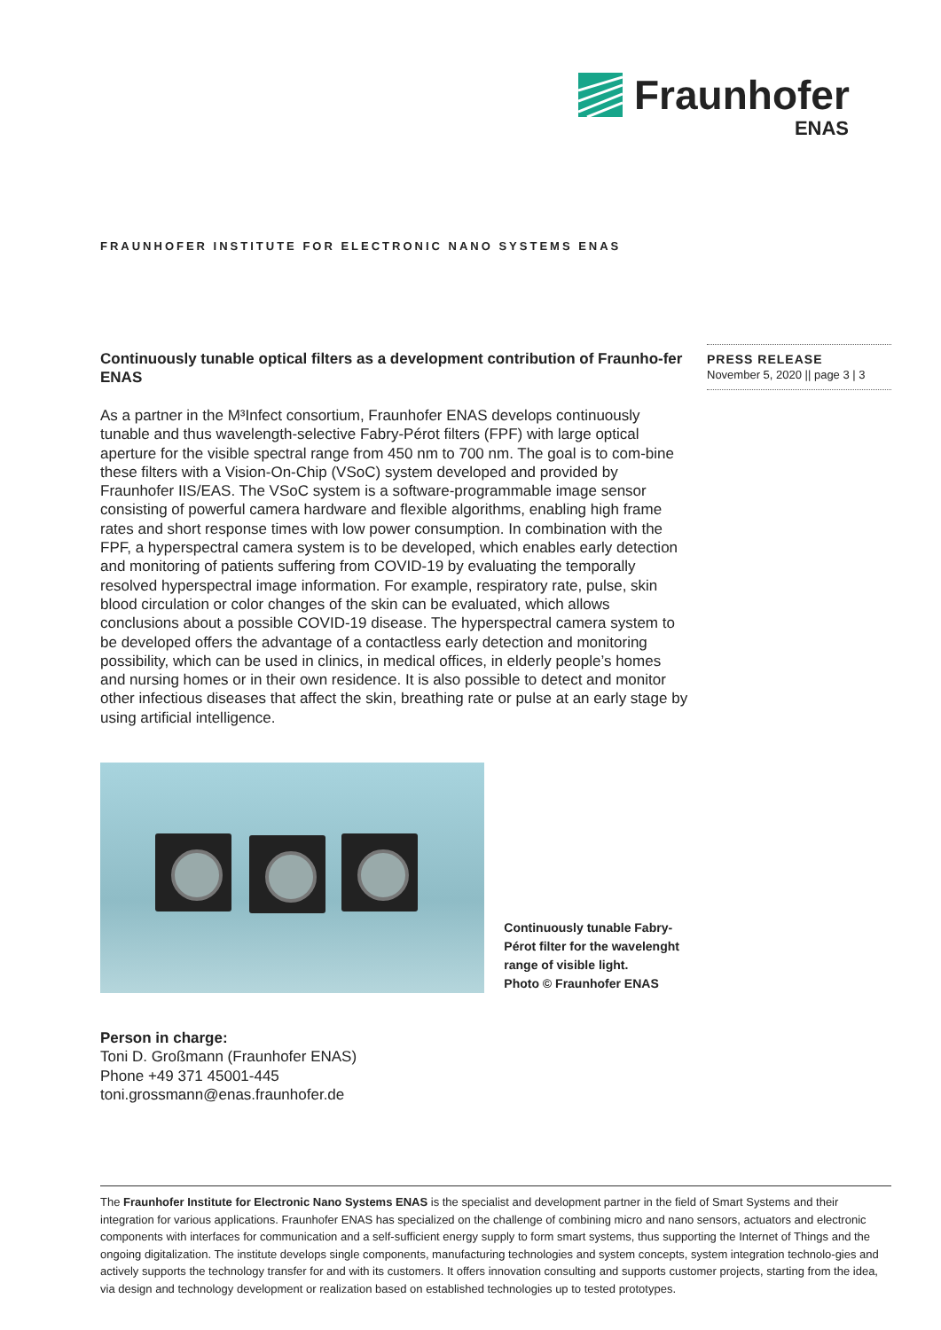Fraunhofer
ENAS
FRAUNHOFER INSTITUTE FOR ELECTRONIC NANO SYSTEMS ENAS
PRESS RELEASE
November 5, 2020 || page 3 | 3
Continuously tunable optical filters as a development contribution of Fraunho-fer ENAS
As a partner in the M³Infect consortium, Fraunhofer ENAS develops continuously tunable and thus wavelength-selective Fabry-Pérot filters (FPF) with large optical aperture for the visible spectral range from 450 nm to 700 nm. The goal is to com-bine these filters with a Vision-On-Chip (VSoC) system developed and provided by Fraunhofer IIS/EAS. The VSoC system is a software-programmable image sensor consisting of powerful camera hardware and flexible algorithms, enabling high frame rates and short response times with low power consumption. In combination with the FPF, a hyperspectral camera system is to be developed, which enables early detection and monitoring of patients suffering from COVID-19 by evaluating the temporally resolved hyperspectral image information. For example, respiratory rate, pulse, skin blood circulation or color changes of the skin can be evaluated, which allows conclusions about a possible COVID-19 disease. The hyperspectral camera system to be developed offers the advantage of a contactless early detection and monitoring possibility, which can be used in clinics, in medical offices, in elderly people’s homes and nursing homes or in their own residence. It is also possible to detect and monitor other infectious diseases that affect the skin, breathing rate or pulse at an early stage by using artificial intelligence.
Continuously tunable Fabry-Pérot filter for the wavelenght range of visible light.
Photo © Fraunhofer ENAS
Person in charge:
Toni D. Großmann (Fraunhofer ENAS)
Phone +49 371 45001-445
toni.grossmann@enas.fraunhofer.de
The Fraunhofer Institute for Electronic Nano Systems ENAS is the specialist and development partner in the field of Smart Systems and their integration for various applications. Fraunhofer ENAS has specialized on the challenge of combining micro and nano sensors, actuators and electronic components with interfaces for communication and a self-sufficient energy supply to form smart systems, thus supporting the Internet of Things and the ongoing digitalization. The institute develops single components, manufacturing technologies and system concepts, system integration technolo-gies and actively supports the technology transfer for and with its customers. It offers innovation consulting and supports customer projects, starting from the idea, via design and technology development or realization based on established technologies up to tested prototypes.